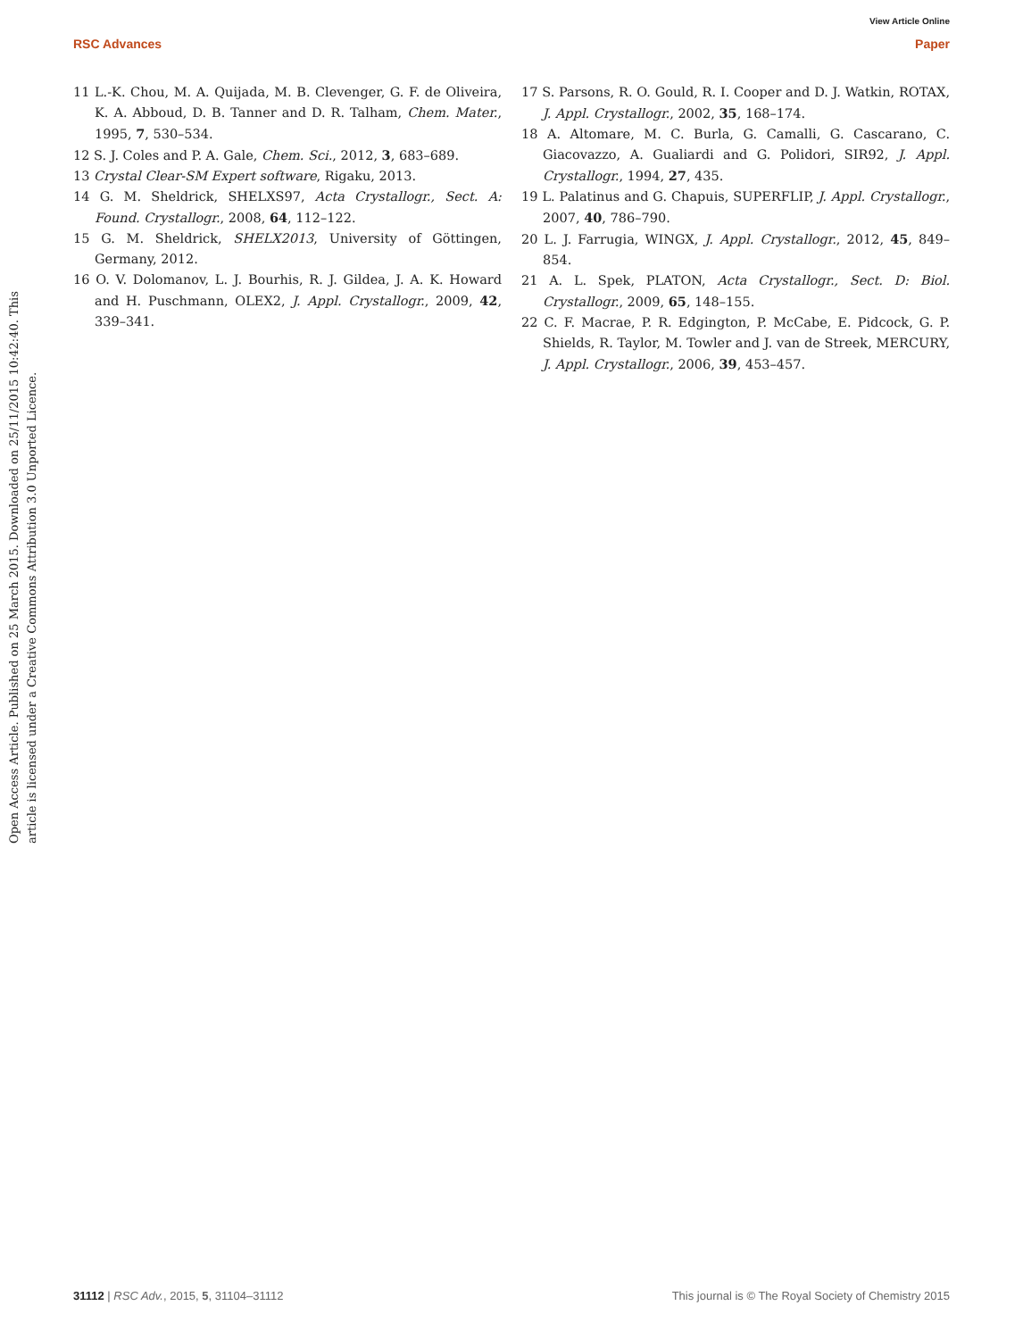View Article Online
RSC Advances Paper
Open Access Article. Published on 25 March 2015. Downloaded on 25/11/2015 10:42:40. This article is licensed under a Creative Commons Attribution 3.0 Unported Licence.
11 L.-K. Chou, M. A. Quijada, M. B. Clevenger, G. F. de Oliveira, K. A. Abboud, D. B. Tanner and D. R. Talham, Chem. Mater., 1995, 7, 530–534.
12 S. J. Coles and P. A. Gale, Chem. Sci., 2012, 3, 683–689.
13 Crystal Clear-SM Expert software, Rigaku, 2013.
14 G. M. Sheldrick, SHELXS97, Acta Crystallogr., Sect. A: Found. Crystallogr., 2008, 64, 112–122.
15 G. M. Sheldrick, SHELX2013, University of Göttingen, Germany, 2012.
16 O. V. Dolomanov, L. J. Bourhis, R. J. Gildea, J. A. K. Howard and H. Puschmann, OLEX2, J. Appl. Crystallogr., 2009, 42, 339–341.
17 S. Parsons, R. O. Gould, R. I. Cooper and D. J. Watkin, ROTAX, J. Appl. Crystallogr., 2002, 35, 168–174.
18 A. Altomare, M. C. Burla, G. Camalli, G. Cascarano, C. Giacovazzo, A. Gualiardi and G. Polidori, SIR92, J. Appl. Crystallogr., 1994, 27, 435.
19 L. Palatinus and G. Chapuis, SUPERFLIP, J. Appl. Crystallogr., 2007, 40, 786–790.
20 L. J. Farrugia, WINGX, J. Appl. Crystallogr., 2012, 45, 849–854.
21 A. L. Spek, PLATON, Acta Crystallogr., Sect. D: Biol. Crystallogr., 2009, 65, 148–155.
22 C. F. Macrae, P. R. Edgington, P. McCabe, E. Pidcock, G. P. Shields, R. Taylor, M. Towler and J. van de Streek, MERCURY, J. Appl. Crystallogr., 2006, 39, 453–457.
31112 | RSC Adv., 2015, 5, 31104–31112 This journal is © The Royal Society of Chemistry 2015